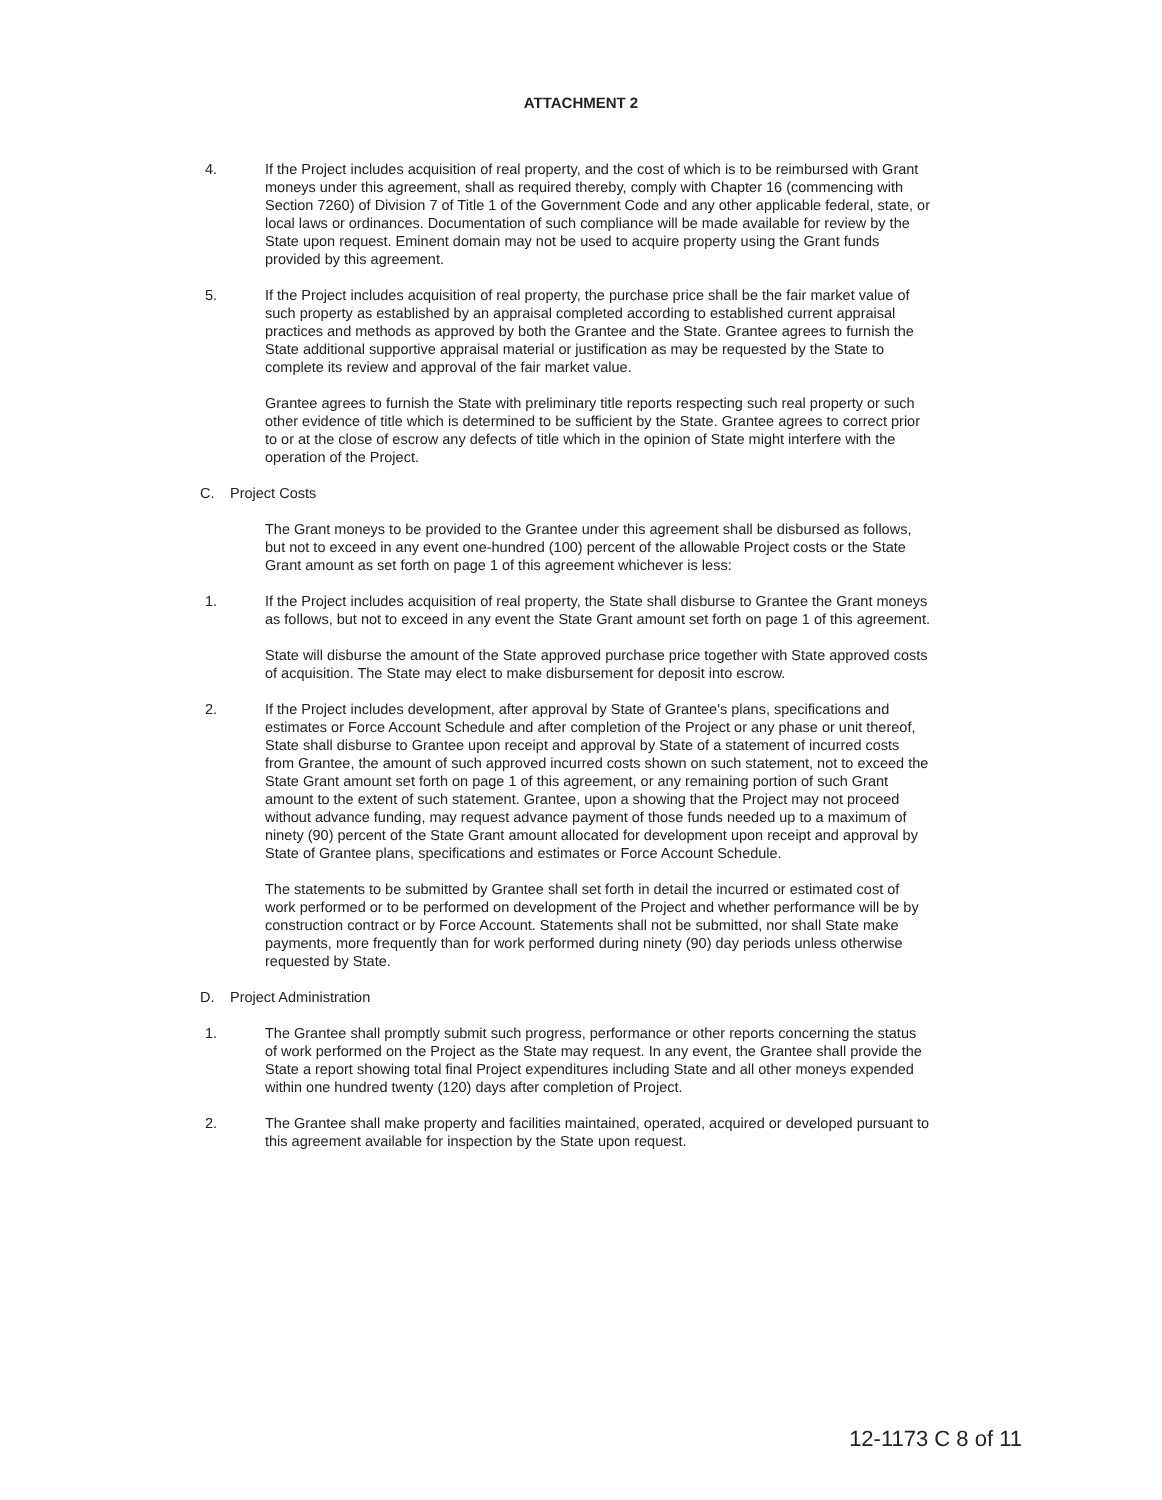ATTACHMENT 2
4. If the Project includes acquisition of real property, and the cost of which is to be reimbursed with Grant moneys under this agreement, shall as required thereby, comply with Chapter 16 (commencing with Section 7260) of Division 7 of Title 1 of the Government Code and any other applicable federal, state, or local laws or ordinances. Documentation of such compliance will be made available for review by the State upon request. Eminent domain may not be used to acquire property using the Grant funds provided by this agreement.
5. If the Project includes acquisition of real property, the purchase price shall be the fair market value of such property as established by an appraisal completed according to established current appraisal practices and methods as approved by both the Grantee and the State. Grantee agrees to furnish the State additional supportive appraisal material or justification as may be requested by the State to complete its review and approval of the fair market value.
Grantee agrees to furnish the State with preliminary title reports respecting such real property or such other evidence of title which is determined to be sufficient by the State. Grantee agrees to correct prior to or at the close of escrow any defects of title which in the opinion of State might interfere with the operation of the Project.
C. Project Costs
The Grant moneys to be provided to the Grantee under this agreement shall be disbursed as follows, but not to exceed in any event one-hundred (100) percent of the allowable Project costs or the State Grant amount as set forth on page 1 of this agreement whichever is less:
1. If the Project includes acquisition of real property, the State shall disburse to Grantee the Grant moneys as follows, but not to exceed in any event the State Grant amount set forth on page 1 of this agreement.
State will disburse the amount of the State approved purchase price together with State approved costs of acquisition. The State may elect to make disbursement for deposit into escrow.
2. If the Project includes development, after approval by State of Grantee's plans, specifications and estimates or Force Account Schedule and after completion of the Project or any phase or unit thereof, State shall disburse to Grantee upon receipt and approval by State of a statement of incurred costs from Grantee, the amount of such approved incurred costs shown on such statement, not to exceed the State Grant amount set forth on page 1 of this agreement, or any remaining portion of such Grant amount to the extent of such statement. Grantee, upon a showing that the Project may not proceed without advance funding, may request advance payment of those funds needed up to a maximum of ninety (90) percent of the State Grant amount allocated for development upon receipt and approval by State of Grantee plans, specifications and estimates or Force Account Schedule.
The statements to be submitted by Grantee shall set forth in detail the incurred or estimated cost of work performed or to be performed on development of the Project and whether performance will be by construction contract or by Force Account. Statements shall not be submitted, nor shall State make payments, more frequently than for work performed during ninety (90) day periods unless otherwise requested by State.
D. Project Administration
1. The Grantee shall promptly submit such progress, performance or other reports concerning the status of work performed on the Project as the State may request. In any event, the Grantee shall provide the State a report showing total final Project expenditures including State and all other moneys expended within one hundred twenty (120) days after completion of Project.
2. The Grantee shall make property and facilities maintained, operated, acquired or developed pursuant to this agreement available for inspection by the State upon request.
12-1173 C 8 of 11